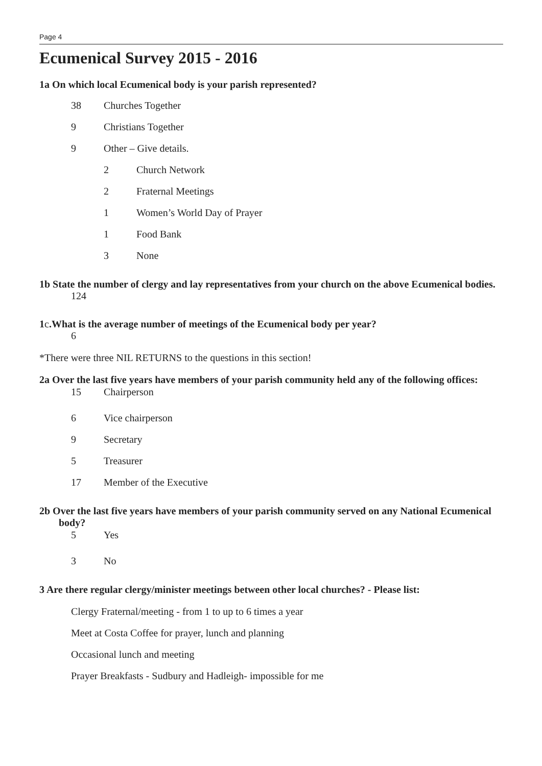Page 4
Ecumenical Survey 2015 - 2016
1a On which local Ecumenical body is your parish represented?
38 Churches Together
9 Christians Together
9 Other – Give details.
2 Church Network
2 Fraternal Meetings
1 Women’s World Day of Prayer
1 Food Bank
3 None
1b State the number of clergy and lay representatives from your church on the above Ecumenical bodies.
124
1c.What is the average number of meetings of the Ecumenical body per year?
6
*There were three NIL RETURNS to the questions in this section!
2a Over the last five years have members of your parish community held any of the following offices:
15 Chairperson
6 Vice chairperson
9 Secretary
5 Treasurer
17 Member of the Executive
2b Over the last five years have members of your parish community served on any National Ecumenical body?
5 Yes
3 No
3 Are there regular clergy/minister meetings between other local churches? - Please list:
Clergy Fraternal/meeting - from 1 to up to 6 times a year
Meet at Costa Coffee for prayer, lunch and planning
Occasional lunch and meeting
Prayer Breakfasts - Sudbury and Hadleigh- impossible for me